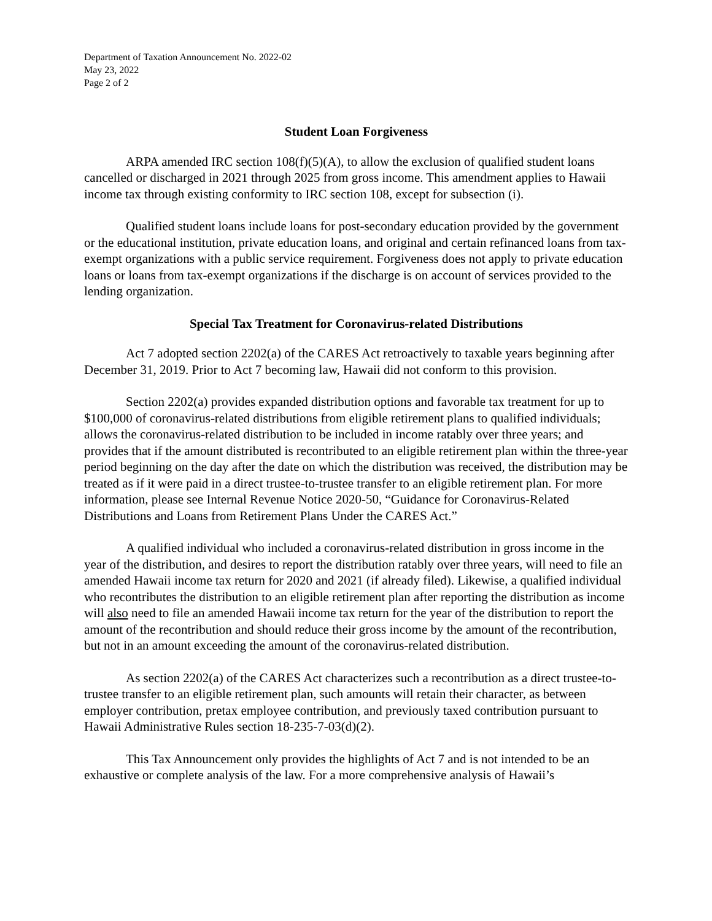Department of Taxation Announcement No. 2022-02
May 23, 2022
Page 2 of 2
Student Loan Forgiveness
ARPA amended IRC section 108(f)(5)(A), to allow the exclusion of qualified student loans cancelled or discharged in 2021 through 2025 from gross income. This amendment applies to Hawaii income tax through existing conformity to IRC section 108, except for subsection (i).
Qualified student loans include loans for post-secondary education provided by the government or the educational institution, private education loans, and original and certain refinanced loans from tax-exempt organizations with a public service requirement. Forgiveness does not apply to private education loans or loans from tax-exempt organizations if the discharge is on account of services provided to the lending organization.
Special Tax Treatment for Coronavirus-related Distributions
Act 7 adopted section 2202(a) of the CARES Act retroactively to taxable years beginning after December 31, 2019. Prior to Act 7 becoming law, Hawaii did not conform to this provision.
Section 2202(a) provides expanded distribution options and favorable tax treatment for up to $100,000 of coronavirus-related distributions from eligible retirement plans to qualified individuals; allows the coronavirus-related distribution to be included in income ratably over three years; and provides that if the amount distributed is recontributed to an eligible retirement plan within the three-year period beginning on the day after the date on which the distribution was received, the distribution may be treated as if it were paid in a direct trustee-to-trustee transfer to an eligible retirement plan. For more information, please see Internal Revenue Notice 2020-50, “Guidance for Coronavirus-Related Distributions and Loans from Retirement Plans Under the CARES Act.”
A qualified individual who included a coronavirus-related distribution in gross income in the year of the distribution, and desires to report the distribution ratably over three years, will need to file an amended Hawaii income tax return for 2020 and 2021 (if already filed). Likewise, a qualified individual who recontributes the distribution to an eligible retirement plan after reporting the distribution as income will also need to file an amended Hawaii income tax return for the year of the distribution to report the amount of the recontribution and should reduce their gross income by the amount of the recontribution, but not in an amount exceeding the amount of the coronavirus-related distribution.
As section 2202(a) of the CARES Act characterizes such a recontribution as a direct trustee-to-trustee transfer to an eligible retirement plan, such amounts will retain their character, as between employer contribution, pretax employee contribution, and previously taxed contribution pursuant to Hawaii Administrative Rules section 18-235-7-03(d)(2).
This Tax Announcement only provides the highlights of Act 7 and is not intended to be an exhaustive or complete analysis of the law. For a more comprehensive analysis of Hawaii’s